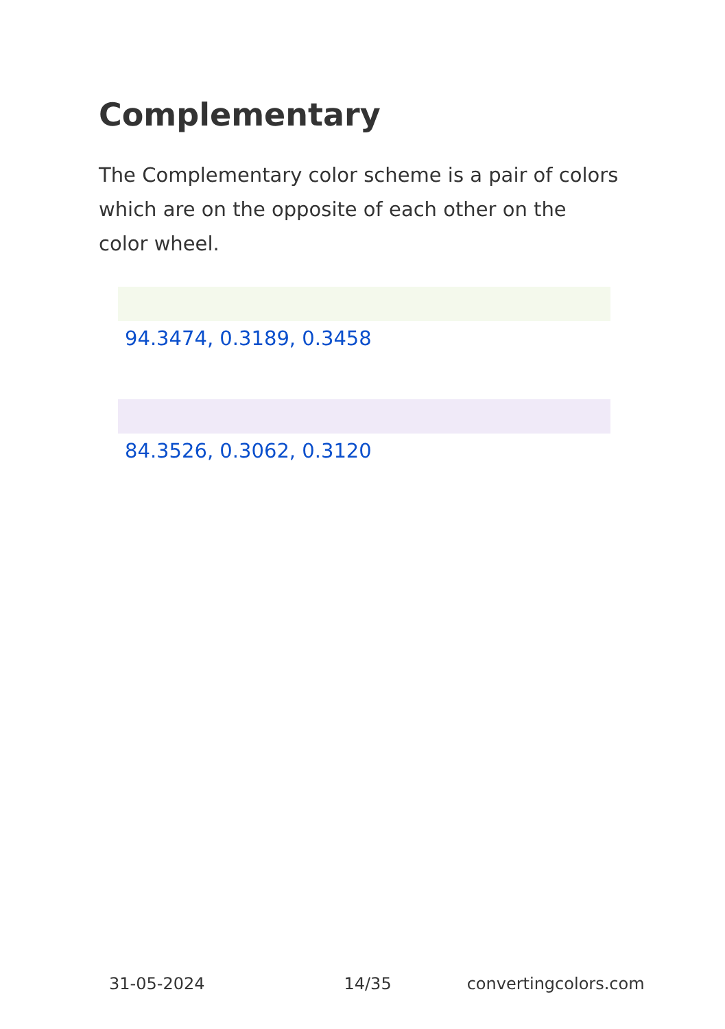Complementary
The Complementary color scheme is a pair of colors which are on the opposite of each other on the color wheel.
94.3474, 0.3189, 0.3458
84.3526, 0.3062, 0.3120
31-05-2024 14/35 convertingcolors.com